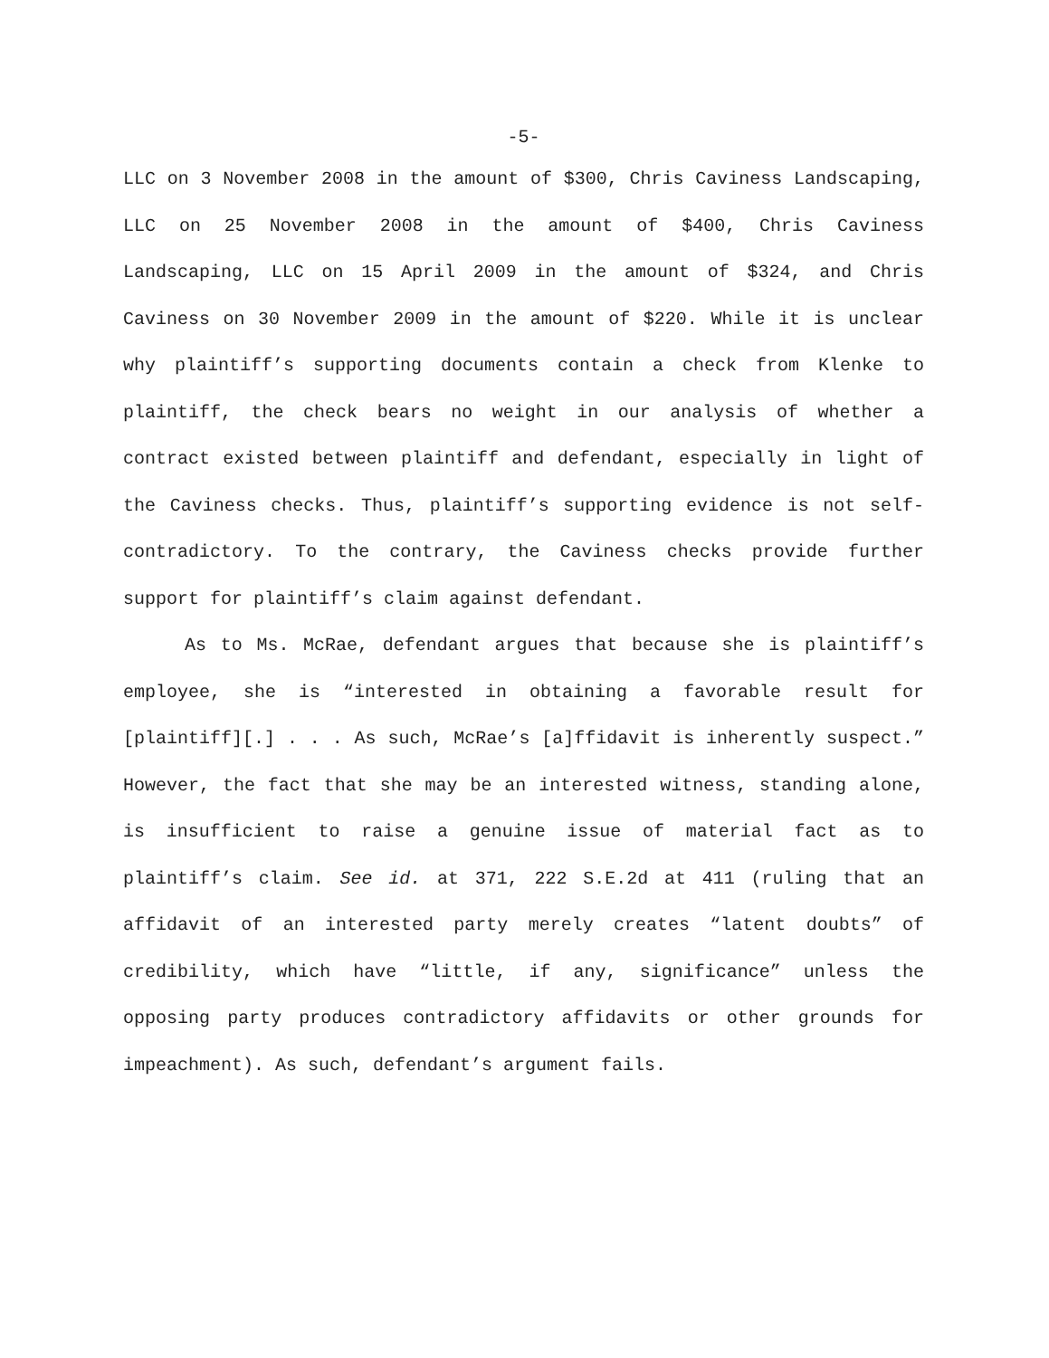-5-
LLC on 3 November 2008 in the amount of $300, Chris Caviness Landscaping, LLC on 25 November 2008 in the amount of $400, Chris Caviness Landscaping, LLC on 15 April 2009 in the amount of $324, and Chris Caviness on 30 November 2009 in the amount of $220. While it is unclear why plaintiff’s supporting documents contain a check from Klenke to plaintiff, the check bears no weight in our analysis of whether a contract existed between plaintiff and defendant, especially in light of the Caviness checks. Thus, plaintiff’s supporting evidence is not self-contradictory. To the contrary, the Caviness checks provide further support for plaintiff’s claim against defendant.
As to Ms. McRae, defendant argues that because she is plaintiff’s employee, she is “interested in obtaining a favorable result for [plaintiff][.] . . . As such, McRae’s [a]ffidavit is inherently suspect.” However, the fact that she may be an interested witness, standing alone, is insufficient to raise a genuine issue of material fact as to plaintiff’s claim. See id. at 371, 222 S.E.2d at 411 (ruling that an affidavit of an interested party merely creates “latent doubts” of credibility, which have “little, if any, significance” unless the opposing party produces contradictory affidavits or other grounds for impeachment). As such, defendant’s argument fails.